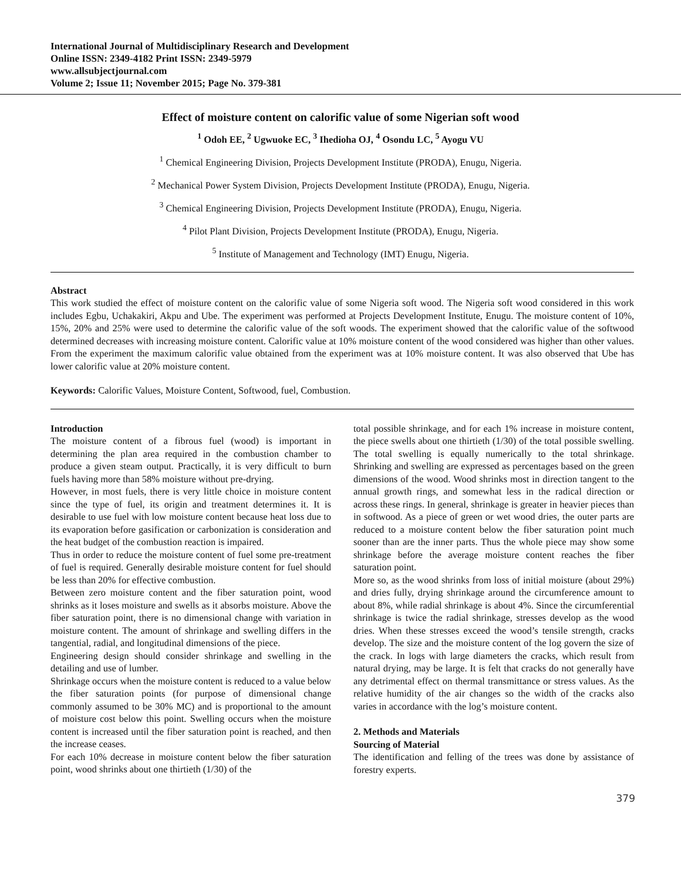International Journal of Multidisciplinary Research and Development
Online ISSN: 2349-4182 Print ISSN: 2349-5979
www.allsubjectjournal.com
Volume 2; Issue 11; November 2015; Page No. 379-381
Effect of moisture content on calorific value of some Nigerian soft wood
<sup>1</sup> Odoh EE, <sup>2</sup> Ugwuoke EC, <sup>3</sup> Ihedioha OJ, <sup>4</sup> Osondu LC, <sup>5</sup> Ayogu VU
<sup>1</sup> Chemical Engineering Division, Projects Development Institute (PRODA), Enugu, Nigeria.
<sup>2</sup> Mechanical Power System Division, Projects Development Institute (PRODA), Enugu, Nigeria.
<sup>3</sup> Chemical Engineering Division, Projects Development Institute (PRODA), Enugu, Nigeria.
<sup>4</sup> Pilot Plant Division, Projects Development Institute (PRODA), Enugu, Nigeria.
<sup>5</sup> Institute of Management and Technology (IMT) Enugu, Nigeria.
Abstract
This work studied the effect of moisture content on the calorific value of some Nigeria soft wood. The Nigeria soft wood considered in this work includes Egbu, Uchakakiri, Akpu and Ube. The experiment was performed at Projects Development Institute, Enugu. The moisture content of 10%, 15%, 20% and 25% were used to determine the calorific value of the soft woods. The experiment showed that the calorific value of the softwood determined decreases with increasing moisture content. Calorific value at 10% moisture content of the wood considered was higher than other values. From the experiment the maximum calorific value obtained from the experiment was at 10% moisture content. It was also observed that Ube has lower calorific value at 20% moisture content.
Keywords: Calorific Values, Moisture Content, Softwood, fuel, Combustion.
Introduction
The moisture content of a fibrous fuel (wood) is important in determining the plan area required in the combustion chamber to produce a given steam output. Practically, it is very difficult to burn fuels having more than 58% moisture without pre-drying.
However, in most fuels, there is very little choice in moisture content since the type of fuel, its origin and treatment determines it. It is desirable to use fuel with low moisture content because heat loss due to its evaporation before gasification or carbonization is consideration and the heat budget of the combustion reaction is impaired.
Thus in order to reduce the moisture content of fuel some pre-treatment of fuel is required. Generally desirable moisture content for fuel should be less than 20% for effective combustion.
Between zero moisture content and the fiber saturation point, wood shrinks as it loses moisture and swells as it absorbs moisture. Above the fiber saturation point, there is no dimensional change with variation in moisture content. The amount of shrinkage and swelling differs in the tangential, radial, and longitudinal dimensions of the piece.
Engineering design should consider shrinkage and swelling in the detailing and use of lumber.
Shrinkage occurs when the moisture content is reduced to a value below the fiber saturation points (for purpose of dimensional change commonly assumed to be 30% MC) and is proportional to the amount of moisture cost below this point. Swelling occurs when the moisture content is increased until the fiber saturation point is reached, and then the increase ceases.
For each 10% decrease in moisture content below the fiber saturation point, wood shrinks about one thirtieth (1/30) of the
total possible shrinkage, and for each 1% increase in moisture content, the piece swells about one thirtieth (1/30) of the total possible swelling. The total swelling is equally numerically to the total shrinkage. Shrinking and swelling are expressed as percentages based on the green dimensions of the wood. Wood shrinks most in direction tangent to the annual growth rings, and somewhat less in the radical direction or across these rings. In general, shrinkage is greater in heavier pieces than in softwood. As a piece of green or wet wood dries, the outer parts are reduced to a moisture content below the fiber saturation point much sooner than are the inner parts. Thus the whole piece may show some shrinkage before the average moisture content reaches the fiber saturation point.
More so, as the wood shrinks from loss of initial moisture (about 29%) and dries fully, drying shrinkage around the circumference amount to about 8%, while radial shrinkage is about 4%. Since the circumferential shrinkage is twice the radial shrinkage, stresses develop as the wood dries. When these stresses exceed the wood’s tensile strength, cracks develop. The size and the moisture content of the log govern the size of the crack. In logs with large diameters the cracks, which result from natural drying, may be large. It is felt that cracks do not generally have any detrimental effect on thermal transmittance or stress values. As the relative humidity of the air changes so the width of the cracks also varies in accordance with the log’s moisture content.
2. Methods and Materials
Sourcing of Material
The identification and felling of the trees was done by assistance of forestry experts.
379